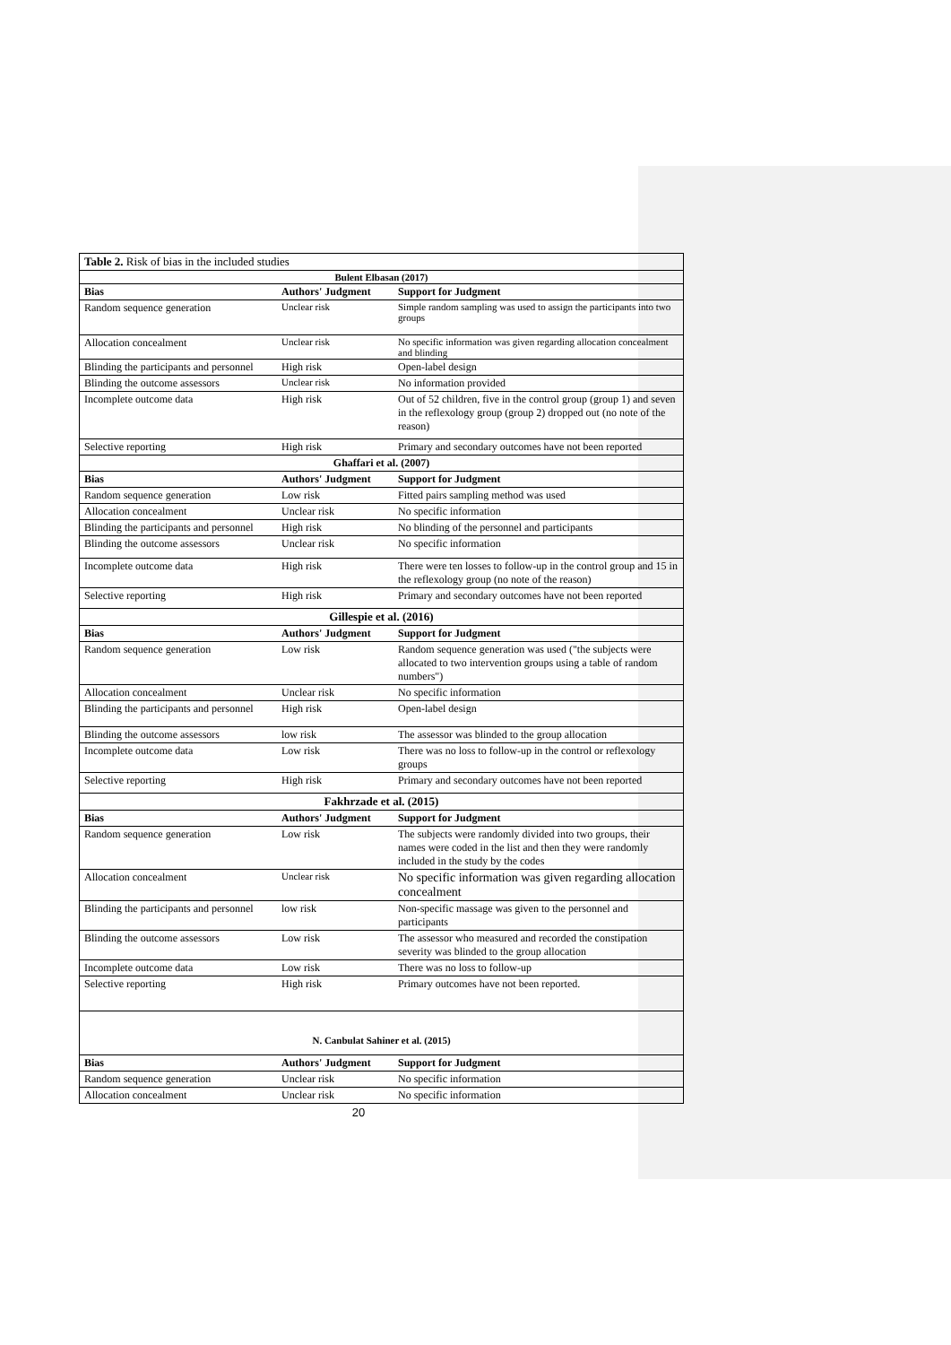| Table 2. Risk of bias in the included studies | | |
| Bulent Elbasan (2017) | | |
| Bias | Authors' Judgment | Support for Judgment |
| Random sequence generation | Unclear risk | Simple random sampling was used to assign the participants into two groups |
| Allocation concealment | Unclear risk | No specific information was given regarding allocation concealment and blinding |
| Blinding the participants and personnel | High risk | Open-label design |
| Blinding the outcome assessors | Unclear risk | No information provided |
| Incomplete outcome data | High risk | Out of 52 children, five in the control group (group 1) and seven in the reflexology group (group 2) dropped out (no note of the reason) |
| Selective reporting | High risk | Primary and secondary outcomes have not been reported |
| Ghaffari et al. (2007) | | |
| Bias | Authors' Judgment | Support for Judgment |
| Random sequence generation | Low risk | Fitted pairs sampling method was used |
| Allocation concealment | Unclear risk | No specific information |
| Blinding the participants and personnel | High risk | No blinding of the personnel and participants |
| Blinding the outcome assessors | Unclear risk | No specific information |
| Incomplete outcome data | High risk | There were ten losses to follow-up in the control group and 15 in the reflexology group (no note of the reason) |
| Selective reporting | High risk | Primary and secondary outcomes have not been reported |
| Gillespie et al. (2016) | | |
| Bias | Authors' Judgment | Support for Judgment |
| Random sequence generation | Low risk | Random sequence generation was used ("the subjects were allocated to two intervention groups using a table of random numbers") |
| Allocation concealment | Unclear risk | No specific information |
| Blinding the participants and personnel | High risk | Open-label design |
| Blinding the outcome assessors | low risk | The assessor was blinded to the group allocation |
| Incomplete outcome data | Low risk | There was no loss to follow-up in the control or reflexology groups |
| Selective reporting | High risk | Primary and secondary outcomes have not been reported |
| Fakhrzade et al. (2015) | | |
| Bias | Authors' Judgment | Support for Judgment |
| Random sequence generation | Low risk | The subjects were randomly divided into two groups, their names were coded in the list and then they were randomly included in the study by the codes |
| Allocation concealment | Unclear risk | No specific information was given regarding allocation concealment |
| Blinding the participants and personnel | low risk | Non-specific massage was given to the personnel and participants |
| Blinding the outcome assessors | Low risk | The assessor who measured and recorded the constipation severity was blinded to the group allocation |
| Incomplete outcome data | Low risk | There was no loss to follow-up |
| Selective reporting | High risk | Primary outcomes have not been reported. |
| N. Canbulat Sahiner et al. (2015) | | |
| Bias | Authors' Judgment | Support for Judgment |
| Random sequence generation | Unclear risk | No specific information |
| Allocation concealment | Unclear risk | No specific information |
20